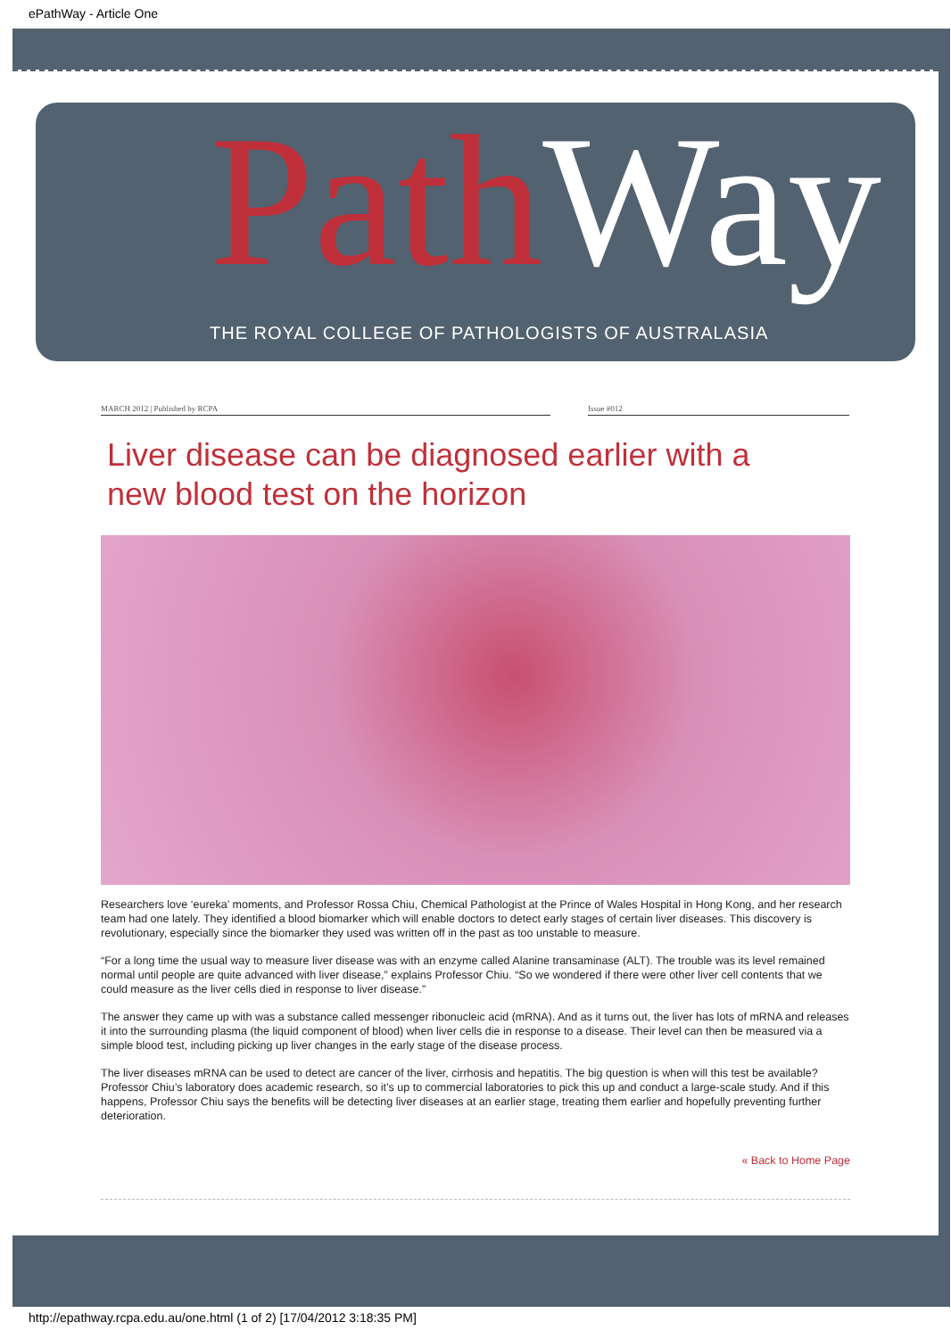ePathWay - Article One
Path Way
THE ROYAL COLLEGE OF PATHOLOGISTS OF AUSTRALASIA
MARCH 2012 | Published by RCPA Issue #012
Liver disease can be diagnosed earlier with a new blood test on the horizon
Researchers love ‘eureka’ moments, and Professor Rossa Chiu, Chemical Pathologist at the Prince of Wales Hospital in Hong Kong, and her research team had one lately. They identified a blood biomarker which will enable doctors to detect early stages of certain liver diseases. This discovery is revolutionary, especially since the biomarker they used was written off in the past as too unstable to measure.
“For a long time the usual way to measure liver disease was with an enzyme called Alanine transaminase (ALT). The trouble was its level remained normal until people are quite advanced with liver disease,” explains Professor Chiu. “So we wondered if there were other liver cell contents that we could measure as the liver cells died in response to liver disease.”
The answer they came up with was a substance called messenger ribonucleic acid (mRNA). And as it turns out, the liver has lots of mRNA and releases it into the surrounding plasma (the liquid component of blood) when liver cells die in response to a disease. Their level can then be measured via a simple blood test, including picking up liver changes in the early stage of the disease process.
The liver diseases mRNA can be used to detect are cancer of the liver, cirrhosis and hepatitis. The big question is when will this test be available? Professor Chiu’s laboratory does academic research, so it’s up to commercial laboratories to pick this up and conduct a large-scale study. And if this happens, Professor Chiu says the benefits will be detecting liver diseases at an earlier stage, treating them earlier and hopefully preventing further deterioration.
« Back to Home Page
http://epathway.rcpa.edu.au/one.html (1 of 2) [17/04/2012 3:18:35 PM]